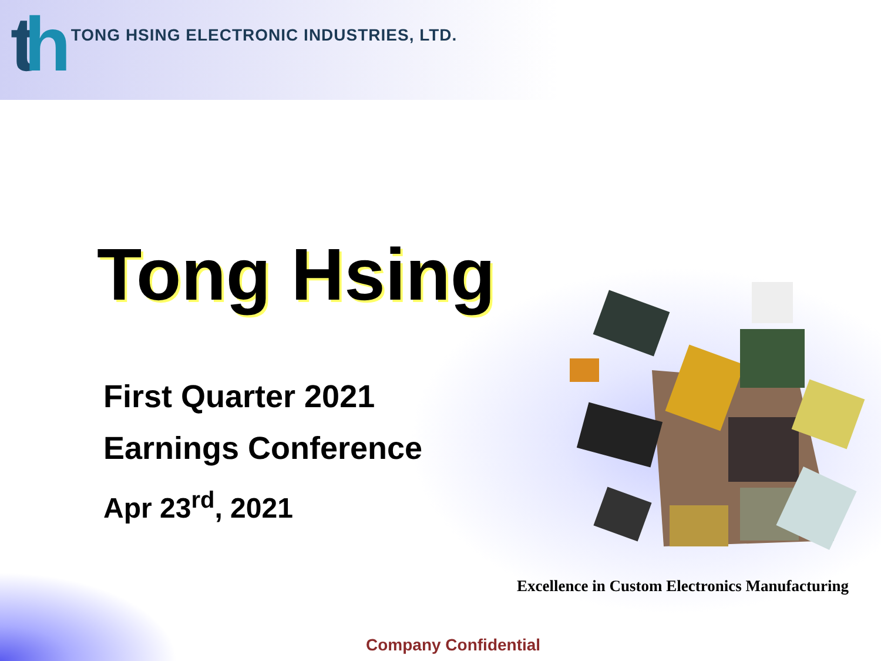th
TONG HSING ELECTRONIC INDUSTRIES, LTD.
Tong Hsing
First Quarter 2021
Earnings Conference
Apr 23<sup>rd</sup>, 2021
Excellence in Custom Electronics Manufacturing
Company Confidential